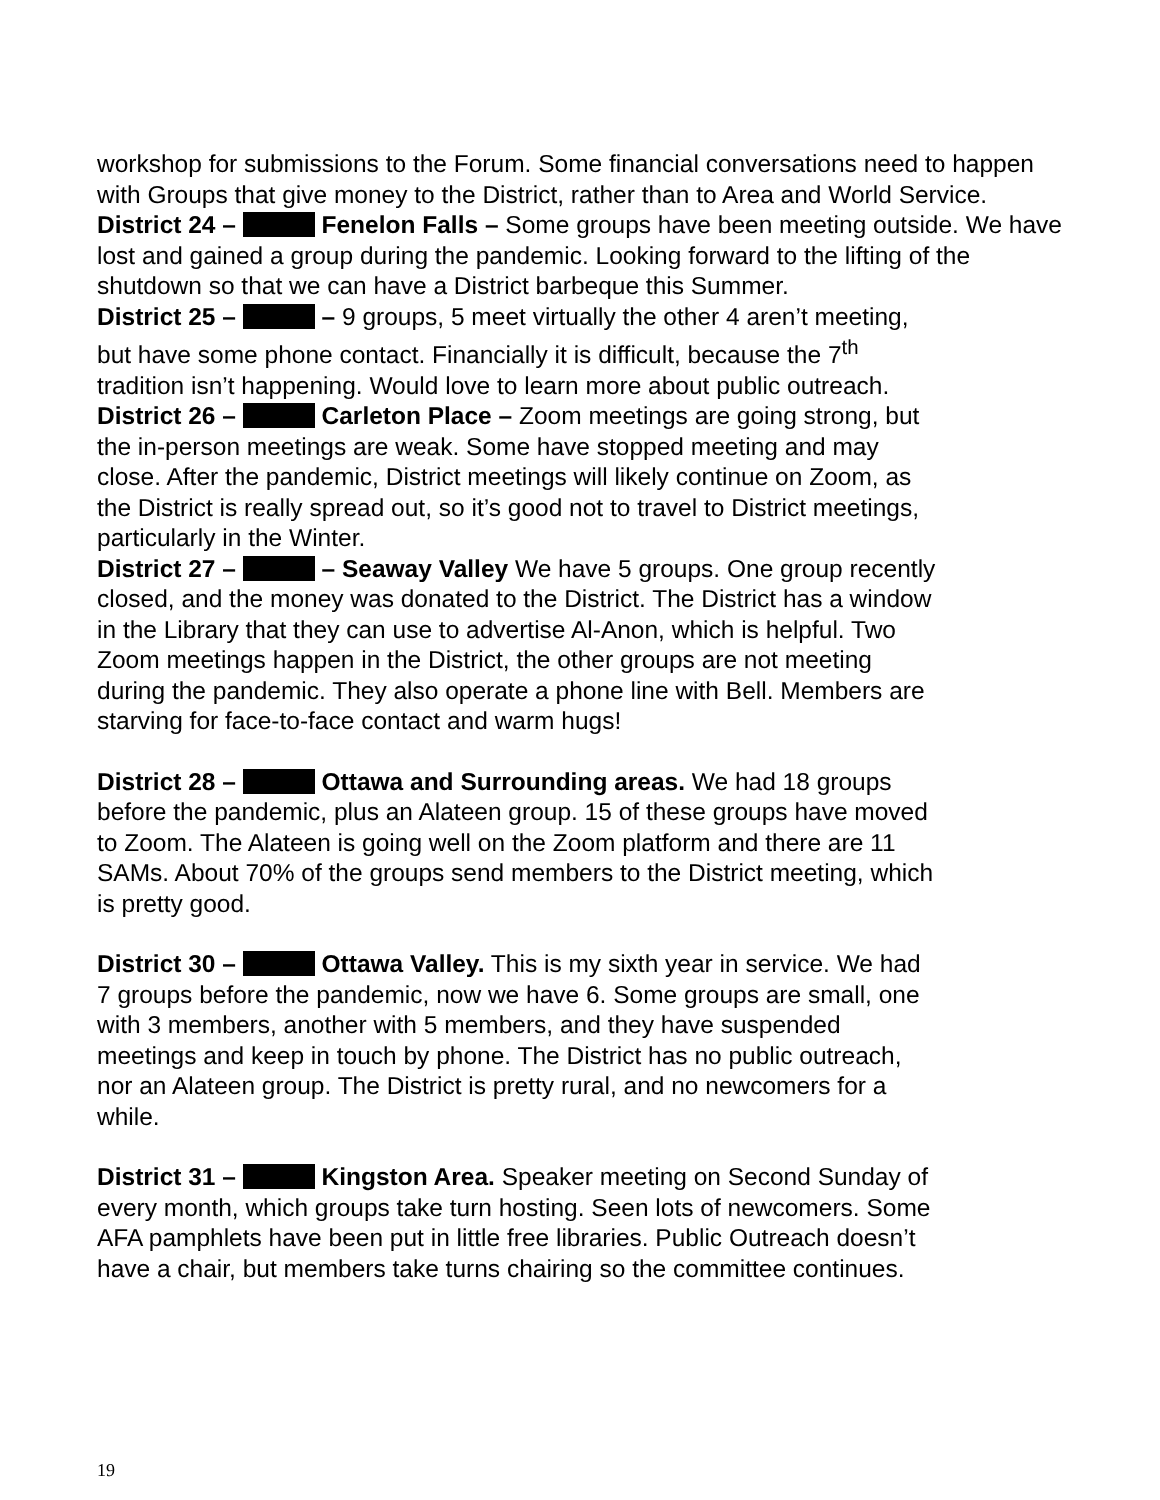workshop for submissions to the Forum. Some financial conversations need to happen with Groups that give money to the District, rather than to Area and World Service.
District 24 – Fenelon Falls – Some groups have been meeting outside. We have lost and gained a group during the pandemic. Looking forward to the lifting of the shutdown so that we can have a District barbeque this Summer.
District 25 – – 9 groups, 5 meet virtually the other 4 aren’t meeting, but have some phone contact. Financially it is difficult, because the 7<sup>th</sup> tradition isn’t happening. Would love to learn more about public outreach.
District 26 – Carleton Place – Zoom meetings are going strong, but the in-person meetings are weak. Some have stopped meeting and may close. After the pandemic, District meetings will likely continue on Zoom, as the District is really spread out, so it’s good not to travel to District meetings, particularly in the Winter.
District 27 – – Seaway Valley We have 5 groups. One group recently closed, and the money was donated to the District. The District has a window in the Library that they can use to advertise Al-Anon, which is helpful. Two Zoom meetings happen in the District, the other groups are not meeting during the pandemic. They also operate a phone line with Bell. Members are starving for face-to-face contact and warm hugs!
District 28 – Ottawa and Surrounding areas. We had 18 groups before the pandemic, plus an Alateen group. 15 of these groups have moved to Zoom. The Alateen is going well on the Zoom platform and there are 11 SAMs. About 70% of the groups send members to the District meeting, which is pretty good.
District 30 – Ottawa Valley. This is my sixth year in service. We had 7 groups before the pandemic, now we have 6. Some groups are small, one with 3 members, another with 5 members, and they have suspended meetings and keep in touch by phone. The District has no public outreach, nor an Alateen group. The District is pretty rural, and no newcomers for a while.
District 31 – Kingston Area. Speaker meeting on Second Sunday of every month, which groups take turn hosting. Seen lots of newcomers. Some AFA pamphlets have been put in little free libraries. Public Outreach doesn’t have a chair, but members take turns chairing so the committee continues.
19